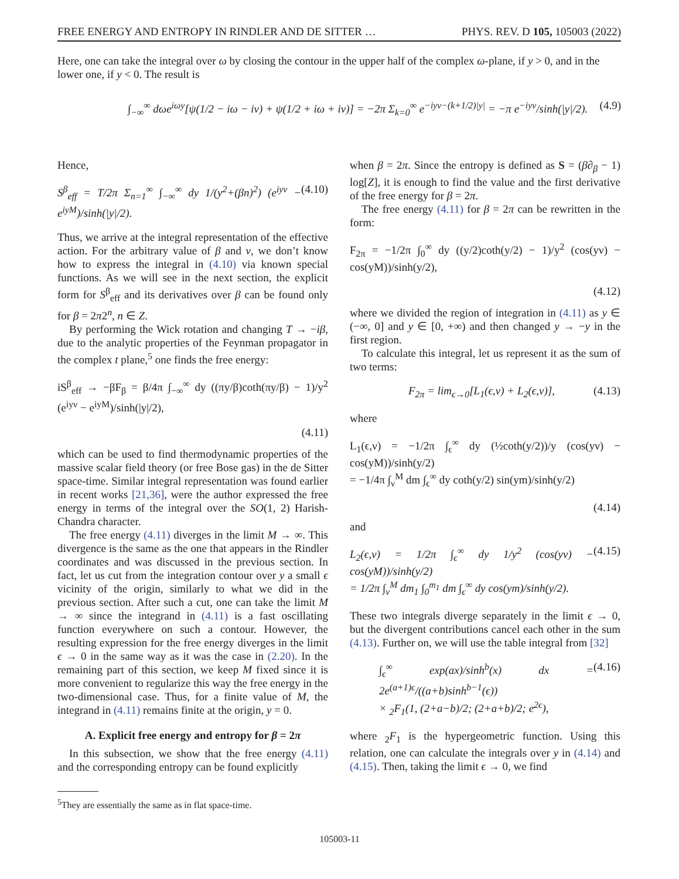FREE ENERGY AND ENTROPY IN RINDLER AND DE SITTER … PHYS. REV. D 105, 105003 (2022)
Here, one can take the integral over ω by closing the contour in the upper half of the complex ω-plane, if y > 0, and in the lower one, if y < 0. The result is
∫<sub>−∞</sub><sup>∞</sup> dωe<sup>iωy</sup>[ψ(1/2 − iω − iν) + ψ(1/2 + iω + iν)] = −2π Σ<sub>k=0</sub><sup>∞</sup> e<sup>−iyν−(k+1/2)|y|</sup> = −π e<sup>−iyν</sup>/sinh(|y|/2). (4.9)
Hence,
S<sup>β</sup><sub>eff</sub> = T/2π Σ<sub>n=1</sub><sup>∞</sup> ∫<sub>−∞</sub><sup>∞</sup> dy 1/(y<sup>2</sup>+(βn)<sup>2</sup>) (e<sup>iyν</sup> − e<sup>iyM</sup>)/sinh(|y|/2). (4.10)
Thus, we arrive at the integral representation of the effective action. For the arbitrary value of β and ν, we don’t know how to express the integral in (4.10) via known special functions. As we will see in the next section, the explicit form for S<sup>β</sup><sub>eff</sub> and its derivatives over β can be found only for β = 2π2<sup>n</sup>, n ∈ Z.
By performing the Wick rotation and changing T → −iβ, due to the analytic properties of the Feynman propagator in the complex t plane,<sup>5</sup> one finds the free energy:
iS<sup>β</sup><sub>eff</sub> → −βF<sub>β</sub> = β/4π ∫<sub>−∞</sub><sup>∞</sup> dy ((πy/β)coth(πy/β) − 1)/y<sup>2</sup> (e<sup>iyν</sup> − e<sup>iyM</sup>)/sinh(|y|/2),
(4.11)
which can be used to find thermodynamic properties of the massive scalar field theory (or free Bose gas) in the de Sitter space-time. Similar integral representation was found earlier in recent works [21,36], were the author expressed the free energy in terms of the integral over the SO(1, 2) Harish-Chandra character.
The free energy (4.11) diverges in the limit M → ∞. This divergence is the same as the one that appears in the Rindler coordinates and was discussed in the previous section. In fact, let us cut from the integration contour over y a small ϵ vicinity of the origin, similarly to what we did in the previous section. After such a cut, one can take the limit M → ∞ since the integrand in (4.11) is a fast oscillating function everywhere on such a contour. However, the resulting expression for the free energy diverges in the limit ϵ → 0 in the same way as it was the case in (2.20). In the remaining part of this section, we keep M fixed since it is more convenient to regularize this way the free energy in the two-dimensional case. Thus, for a finite value of M, the integrand in (4.11) remains finite at the origin, y = 0.
A. Explicit free energy and entropy for β = 2π
In this subsection, we show that the free energy (4.11) and the corresponding entropy can be found explicitly
<sup>5</sup> They are essentially the same as in flat space-time.
when β = 2π. Since the entropy is defined as S = (β∂<sub>β</sub> − 1) log[Z], it is enough to find the value and the first derivative of the free energy for β = 2π.
The free energy (4.11) for β = 2π can be rewritten in the form:
F<sub>2π</sub> = −1/2π ∫<sub>0</sub><sup>∞</sup> dy ((y/2)coth(y/2) − 1)/y<sup>2</sup> (cos(yν) − cos(yM))/sinh(y/2),
(4.12)
where we divided the region of integration in (4.11) as y ∈ (−∞, 0] and y ∈ [0, +∞) and then changed y → −y in the first region.
To calculate this integral, let us represent it as the sum of two terms:
F<sub>2π</sub> = lim<sub>ϵ→0</sub>[L<sub>1</sub>(ϵ,ν) + L<sub>2</sub>(ϵ,ν)], (4.13)
where
L<sub>1</sub>(ϵ,ν) = −1/2π ∫<sub>ϵ</sub><sup>∞</sup> dy (½coth(y/2))/y (cos(yν) − cos(yM))/sinh(y/2)
= −1/4π ∫<sub>ν</sub><sup>M</sup> dm ∫<sub>ϵ</sub><sup>∞</sup> dy coth(y/2) sin(ym)/sinh(y/2)
(4.14)
and
L<sub>2</sub>(ϵ,ν) = 1/2π ∫<sub>ϵ</sub><sup>∞</sup> dy 1/y<sup>2</sup> (cos(yν) − cos(yM))/sinh(y/2)
= 1/2π ∫<sub>ν</sub><sup>M</sup> dm<sub>1</sub> ∫<sub>0</sub><sup>m<sub>1</sub></sup> dm ∫<sub>ϵ</sub><sup>∞</sup> dy cos(ym)/sinh(y/2). (4.15)
These two integrals diverge separately in the limit ϵ → 0, but the divergent contributions cancel each other in the sum (4.13). Further on, we will use the table integral from [32]
∫<sub>ϵ</sub><sup>∞</sup> exp(ax)/sinh<sup>b</sup>(x) dx = 2e<sup>(a+1)ϵ</sup>/((a+b)sinh<sup>b−1</sup>(ϵ))
× <sub>2</sub>F<sub>1</sub>(1, (2+a−b)/2; (2+a+b)/2; e<sup>2ϵ</sup>), (4.16)
where <sub>2</sub>F<sub>1</sub> is the hypergeometric function. Using this relation, one can calculate the integrals over y in (4.14) and (4.15). Then, taking the limit ϵ → 0, we find
105003-11